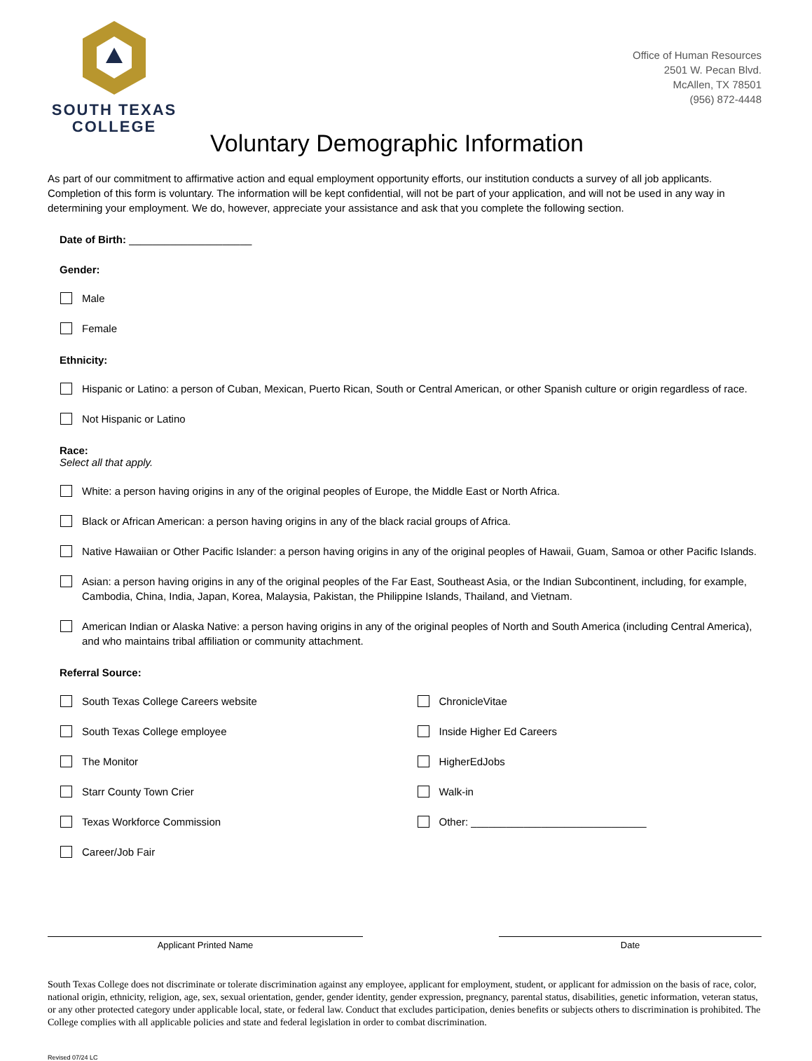SOUTH TEXAS
COLLEGE
Office of Human Resources
2501 W. Pecan Blvd.
McAllen, TX 78501
(956) 872-4448
Voluntary Demographic Information
As part of our commitment to affirmative action and equal employment opportunity efforts, our institution conducts a survey of all job applicants. Completion of this form is voluntary. The information will be kept confidential, will not be part of your application, and will not be used in any way in determining your employment. We do, however, appreciate your assistance and ask that you complete the following section.
Date of Birth: _____________________
Gender:
Male
Female
Ethnicity:
Hispanic or Latino: a person of Cuban, Mexican, Puerto Rican, South or Central American, or other Spanish culture or origin regardless of race.
Not Hispanic or Latino
Race:
Select all that apply.
White: a person having origins in any of the original peoples of Europe, the Middle East or North Africa.
Black or African American: a person having origins in any of the black racial groups of Africa.
Native Hawaiian or Other Pacific Islander: a person having origins in any of the original peoples of Hawaii, Guam, Samoa or other Pacific Islands.
Asian: a person having origins in any of the original peoples of the Far East, Southeast Asia, or the Indian Subcontinent, including, for example, Cambodia, China, India, Japan, Korea, Malaysia, Pakistan, the Philippine Islands, Thailand, and Vietnam.
American Indian or Alaska Native: a person having origins in any of the original peoples of North and South America (including Central America), and who maintains tribal affiliation or community attachment.
Referral Source:
South Texas College Careers website
South Texas College employee
The Monitor
Starr County Town Crier
Texas Workforce Commission
Career/Job Fair
ChronicleVitae
Inside Higher Ed Careers
HigherEdJobs
Walk-in
Other: ______________________________
Applicant Printed Name Date
South Texas College does not discriminate or tolerate discrimination against any employee, applicant for employment, student, or applicant for admission on the basis of race, color, national origin, ethnicity, religion, age, sex, sexual orientation, gender, gender identity, gender expression, pregnancy, parental status, disabilities, genetic information, veteran status, or any other protected category under applicable local, state, or federal law. Conduct that excludes participation, denies benefits or subjects others to discrimination is prohibited. The College complies with all applicable policies and state and federal legislation in order to combat discrimination.
Revised 07/24 LC